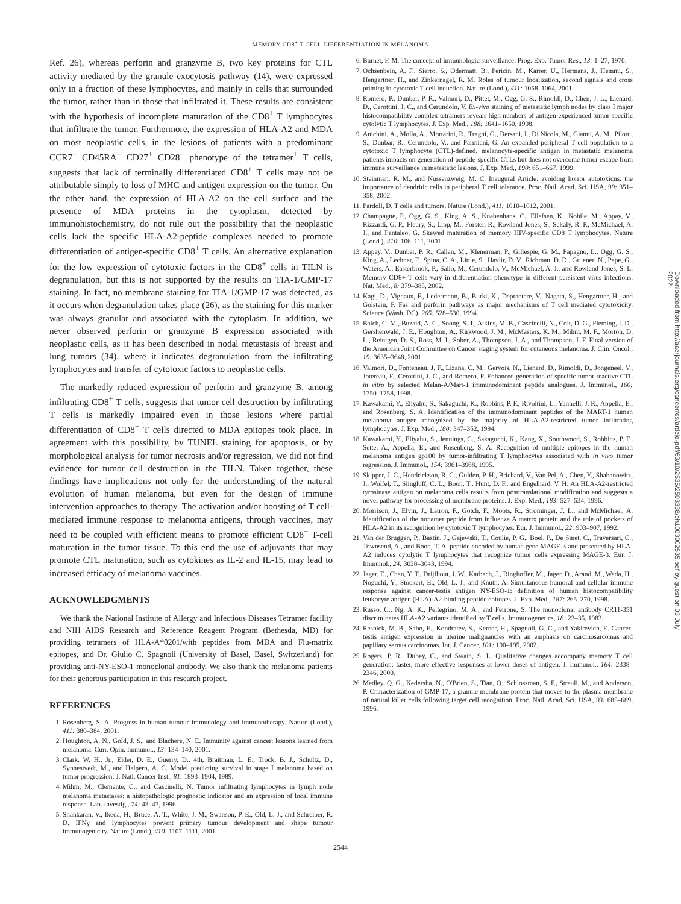MEMORY CD8<sup>+</sup> T-CELL DIFFERENTIATION IN MELANOMA
Ref. 26), whereas perforin and granzyme B, two key proteins for CTL activity mediated by the granule exocytosis pathway (14), were expressed only in a fraction of these lymphocytes, and mainly in cells that surrounded the tumor, rather than in those that infiltrated it. These results are consistent with the hypothesis of incomplete maturation of the CD8<sup>+</sup> T lymphocytes that infiltrate the tumor. Furthermore, the expression of HLA-A2 and MDA on most neoplastic cells, in the lesions of patients with a predominant CCR7<sup>−</sup> CD45RA<sup>−</sup> CD27<sup>+</sup> CD28<sup>−</sup> phenotype of the tetramer<sup>+</sup> T cells, suggests that lack of terminally differentiated CD8<sup>+</sup> T cells may not be attributable simply to loss of MHC and antigen expression on the tumor. On the other hand, the expression of HLA-A2 on the cell surface and the presence of MDA proteins in the cytoplasm, detected by immunohistochemistry, do not rule out the possibility that the neoplastic cells lack the specific HLA-A2-peptide complexes needed to promote differentiation of antigen-specific CD8<sup>+</sup> T cells. An alternative explanation for the low expression of cytotoxic factors in the CD8<sup>+</sup> cells in TILN is degranulation, but this is not supported by the results on TIA-1/GMP-17 staining. In fact, no membrane staining for TIA-1/GMP-17 was detected, as it occurs when degranulation takes place (26), as the staining for this marker was always granular and associated with the cytoplasm. In addition, we never observed perforin or granzyme B expression associated with neoplastic cells, as it has been described in nodal metastasis of breast and lung tumors (34), where it indicates degranulation from the infiltrating lymphocytes and transfer of cytotoxic factors to neoplastic cells.
The markedly reduced expression of perforin and granzyme B, among infiltrating CD8<sup>+</sup> T cells, suggests that tumor cell destruction by infiltrating T cells is markedly impaired even in those lesions where partial differentiation of CD8<sup>+</sup> T cells directed to MDA epitopes took place. In agreement with this possibility, by TUNEL staining for apoptosis, or by morphological analysis for tumor necrosis and/or regression, we did not find evidence for tumor cell destruction in the TILN. Taken together, these findings have implications not only for the understanding of the natural evolution of human melanoma, but even for the design of immune intervention approaches to therapy. The activation and/or boosting of T cell-mediated immune response to melanoma antigens, through vaccines, may need to be coupled with efficient means to promote efficient CD8<sup>+</sup> T-cell maturation in the tumor tissue. To this end the use of adjuvants that may promote CTL maturation, such as cytokines as IL-2 and IL-15, may lead to increased efficacy of melanoma vaccines.
ACKNOWLEDGMENTS
We thank the National Institute of Allergy and Infectious Diseases Tetramer facility and NIH AIDS Research and Reference Reagent Program (Bethesda, MD) for providing tetramers of HLA-A*0201/with peptides from MDA and Flu-matrix epitopes, and Dr. Giulio C. Spagnoli (University of Basel, Basel, Switzerland) for providing anti-NY-ESO-1 monoclonal antibody. We also thank the melanoma patients for their generous participation in this research project.
REFERENCES
1. Rosenberg, S. A. Progress in human tumour immunology and immunotherapy. Nature (Lond.), 411: 380–384, 2001.
2. Houghton, A. N., Gold, J. S., and Blachere, N. E. Immunity against cancer: lessons learned from melanoma. Curr. Opin. Immunol., 13: 134–140, 2001.
3. Clark, W. H., Jr., Elder, D. E., Guerry, D., 4th, Braitman, L. E., Trock, B. J., Schultz, D., Synnestvedt, M., and Halpern, A. C. Model predicting survival in stage I melanoma based on tumor progression. J. Natl. Cancer Inst., 81: 1893–1904, 1989.
4. Mihm, M., Clemente, C., and Cascinelli, N. Tumor infiltrating lymphocytes in lymph node melanoma metastases: a histopathologic prognostic indicator and an expression of local immune response. Lab. Investig., 74: 43–47, 1996.
5. Shankaran, V., Ikeda, H., Bruce, A. T., White, J. M., Swanson, P. E., Old, L. J., and Schreiber, R. D. IFNγ and lymphocytes prevent primary tumour development and shape tumour immunogenicity. Nature (Lond.), 410: 1107–1111, 2001.
6. Burnet, F. M. The concept of immunologic surveillance. Prog. Exp. Tumor Res., 13: 1–27, 1970.
7. Ochsenbein, A. F., Sierro, S., Odermatt, B., Pericin, M., Karrer, U., Hermans, J., Hemmi, S., Hengartner, H., and Zinkernagel, R. M. Roles of tumour localization, second signals and cross priming in cytotoxic T cell induction. Nature (Lond.), 411: 1058–1064, 2001.
8. Romero, P., Dunbar, P. R., Valmori, D., Pittet, M., Ogg, G. S., Rimoldi, D., Chen, J. L., Lienard, D., Cerottini, J. C., and Cerundolo, V. Ex-vivo staining of metastatic lymph nodes by class I major histocompatibility complex tetramers reveals high numbers of antigen-experienced tumor-specific cytolytic T lymphocytes. J. Exp. Med., 188: 1641–1650, 1998.
9. Anichini, A., Molla, A., Mortarini, R., Tragni, G., Bersani, I., Di Nicola, M., Gianni, A. M., Pilotti, S., Dunbar, R., Cerundolo, V., and Parmiani, G. An expanded peripheral T cell population to a cytotoxic T lymphocyte (CTL)-defined, melanocyte-specific antigen in metastatic melanoma patients impacts on generation of peptide-specific CTLs but does not overcome tumor escape from immune surveillance in metastatic lesions. J. Exp. Med., 190: 651–667, 1999.
10. Steinman, R. M., and Nussenzweig, M. C. Inaugural Article: avoiding horror autotoxicus: the importance of dendritic cells in peripheral T cell tolerance. Proc. Natl. Acad. Sci. USA, 99: 351–358, 2002.
11. Pardoll, D. T cells and tumors. Nature (Lond.), 411: 1010–1012, 2001.
12. Champagne, P., Ogg, G. S., King, A. S., Knabenhans, C., Ellefsen, K., Nobile, M., Appay, V., Rizzardi, G. P., Fleury, S., Lipp, M., Forster, R., Rowland-Jones, S., Sekaly, R. P., McMichael, A. J., and Pantaleo, G. Skewed maturation of memory HIV-specific CD8 T lymphocytes. Nature (Lond.), 410: 106–111, 2001.
13. Appay, V., Dunbar, P. R., Callan, M., Klenerman, P., Gillespie, G. M., Papagno, L., Ogg, G. S., King, A., Lechner, F., Spina, C. A., Little, S., Havlir, D. V., Richman, D. D., Gruener, N., Pape, G., Waters, A., Easterbrook, P., Salio, M., Cerundolo, V., McMichael, A. J., and Rowland-Jones, S. L. Memory CD8+ T cells vary in differentiation phenotype in different persistent virus infections. Nat. Med., 8: 379–385, 2002.
14. Kagi, D., Vignaux, F., Ledermann, B., Burki, K., Depraetere, V., Nagata, S., Hengartner, H., and Golstein, P. Fas and perforin pathways as major mechanisms of T cell mediated cytotoxicity. Science (Wash. DC), 265: 528–530, 1994.
15. Balch, C. M., Buzaid, A. C., Soong, S. J., Atkins, M. B., Cascinelli, N., Coit, D. G., Fleming, I. D., Gershenwald, J. E., Houghton, A., Kirkwood, J. M., McMasters, K. M., Mihm, M. F., Morton, D. L., Reintgen, D. S., Ross, M. I., Sober, A., Thompson, J. A., and Thompson, J. F. Final version of the American Joint Committee on Cancer staging system for cutaneous melanoma. J. Clin. Oncol., 19: 3635–3648, 2001.
16. Valmori, D., Fonteneau, J. F., Lizana, C. M., Gervois, N., Lienard, D., Rimoldi, D., Jongeneel, V., Jotereau, F., Cerottini, J. C., and Romero, P. Enhanced generation of specific tumor-reactive CTL in vitro by selected Melan-A/Mart-1 immunodominant peptide analogues. J. Immunol., 160: 1750–1758, 1998.
17. Kawakami, Y., Eliyahu, S., Sakaguchi, K., Robbins, P. F., Rivoltini, L., Yannelli, J. R., Appella, E., and Rosenberg, S. A. Identification of the immunodominant peptides of the MART-1 human melanoma antigen recognized by the majority of HLA-A2-restricted tumor infiltrating lymphocytes. J. Exp. Med., 180: 347–352, 1994.
18. Kawakami, Y., Eliyahu, S., Jennings, C., Sakaguchi, K., Kang, X., Southwood, S., Robbins, P. F., Sette, A., Appella, E., and Rosenberg, S. A. Recognition of multiple epitopes in the human melanoma antigen gp100 by tumor-infiltrating T lymphocytes associated with in vivo tumor regression. J. Immunol., 154: 3961–3968, 1995.
19. Skipper, J. C., Hendrickson, R. C., Gulden, P. H., Brichard, V., Van Pel, A., Chen, Y., Shabanowitz, J., Wolfel, T., Slingluff, C. L., Boon, T., Hunt, D. F., and Engelhard, V. H. An HLA-A2-restricted tyrosinase antigen on melanoma cells results from posttranslational modification and suggests a novel pathway for processing of membrane proteins. J. Exp. Med., 183: 527–534, 1996.
20. Morrison, J., Elvin, J., Latron, F., Gotch, F., Moots, R., Strominger, J. L., and McMichael, A. Identification of the nonamer peptide from influenza A matrix protein and the role of pockets of HLA-A2 in its recognition by cytotoxic T lymphocytes. Eur. J. Immunol., 22: 903–907, 1992.
21. Van der Bruggen, P., Bastin, J., Gajewski, T., Coulie, P. G., Boel, P., De Smet, C., Traversari, C., Townsend, A., and Boon, T. A. peptide encoded by human gene MAGE-3 and presented by HLA-A2 induces cytolytic T lymphocytes that recognize tumor cells expressing MAGE-3. Eur. J. Immunol., 24: 3038–3043, 1994.
22. Jager, E., Chen, Y. T., Drijfhout, J. W., Karbach, J., Ringhoffer, M., Jager, D., Arand, M., Wada, H., Noguchi, Y., Stockert, E., Old, L. J., and Knuth, A. Simultaneous humoral and cellular immune response against cancer-testis antigen NY-ESO-1: definition of human histocompatibility leukocyte antigen (HLA)-A2-binding peptide epitopes. J. Exp. Med., 187: 265–270, 1998.
23. Russo, C., Ng, A. K., Pellegrino, M. A., and Ferrone, S. The monoclonal antibody CR11-351 discriminates HLA-A2 variants identified by T cells. Immunogenetics, 18: 23–35, 1983.
24. Resnick, M. B., Sabo, E., Kondratev, S., Kerner, H., Spagnoli, G. C., and Yakirevich, E. Cancer-testis antigen expression in uterine malignancies with an emphasis on carcinosarcomas and papillary serous carcinomas. Int. J. Cancer, 101: 190–195, 2002.
25. Rogers, P. R., Dubey, C., and Swain, S. L. Qualitative changes accompany memory T cell generation: faster, more effective responses at lower doses of antigen. J. Immunol., 164: 2338–2346, 2000.
26. Medley, Q. G., Kedersha, N., O'Brien, S., Tian, Q., Schlossman, S. F., Streuli, M., and Anderson, P. Characterization of GMP-17, a granule membrane protein that moves to the plasma membrane of natural killer cells following target cell recognition. Proc. Natl. Acad. Sci. USA, 93: 685–689, 1996.
2544
Downloaded from http://aacrjournals.org/cancerres/article-pdf/63/10/2535/2503338/ch1003002535.pdf by guest on 03 July 2022